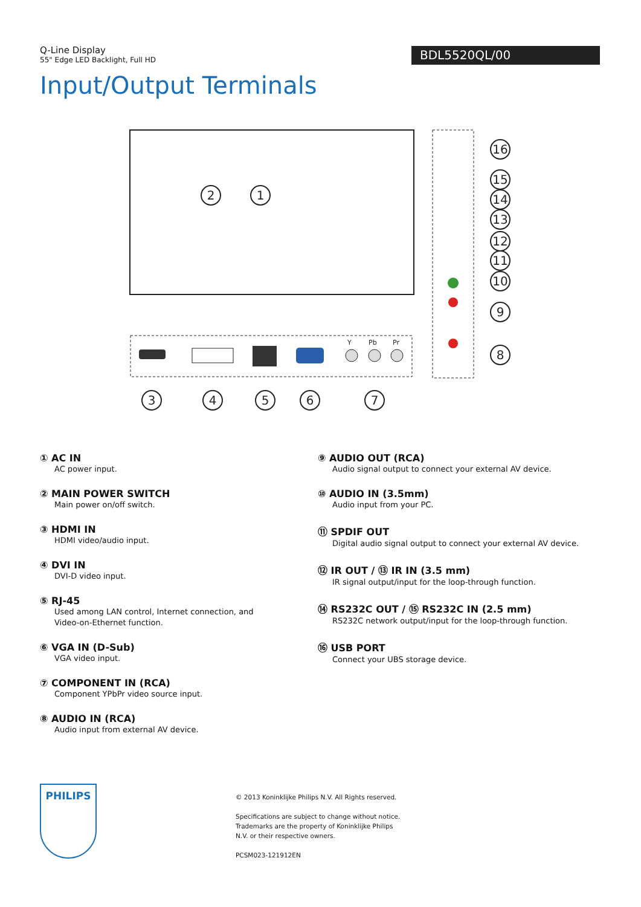Q-Line Display
55" Edge LED Backlight, Full HD
BDL5520QL/00
Input/Output Terminals
2
1
3
4
5
6
7
8
9
10
11
12
13
14
15
16
Y
Pb
Pr
① AC IN
AC power input.
② MAIN POWER SWITCH
Main power on/off switch.
③ HDMI IN
HDMI video/audio input.
④ DVI IN
DVI-D video input.
⑤ RJ-45
Used among LAN control, Internet connection, and
Video-on-Ethernet function.
⑥ VGA IN (D-Sub)
VGA video input.
⑦ COMPONENT IN (RCA)
Component YPbPr video source input.
⑧ AUDIO IN (RCA)
Audio input from external AV device.
⑨ AUDIO OUT (RCA)
Audio signal output to connect your external AV device.
⑩ AUDIO IN (3.5mm)
Audio input from your PC.
⑪ SPDIF OUT
Digital audio signal output to connect your external AV device.
⑫ IR OUT / ⑬ IR IN (3.5 mm)
IR signal output/input for the loop-through function.
⑭ RS232C OUT / ⑮ RS232C IN (2.5 mm)
RS232C network output/input for the loop-through function.
⑯ USB PORT
Connect your UBS storage device.
PHILIPS
© 2013 Koninklijke Philips N.V. All Rights reserved.
Specifications are subject to change without notice.
Trademarks are the property of Koninklijke Philips
N.V. or their respective owners.
PCSM023-121912EN